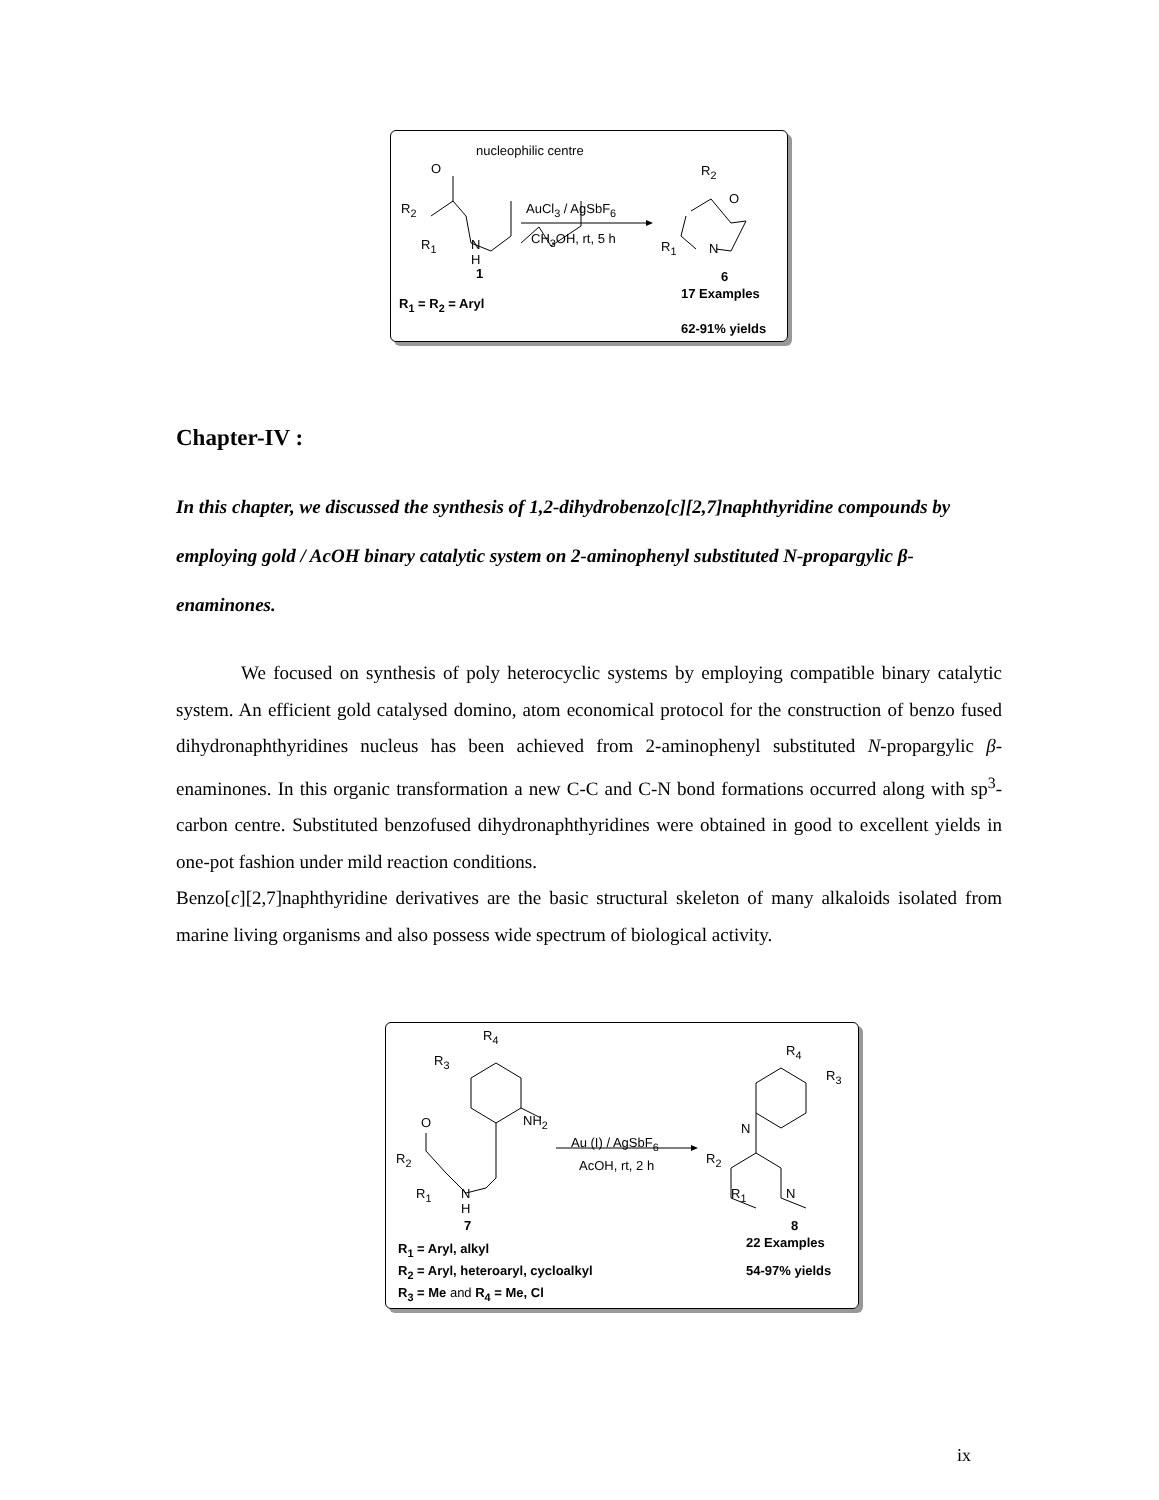nucleophilic centre
O R<sub>2</sub>
R<sub>2</sub> AuCl<sub>3</sub> / AgSbF<sub>6</sub>
O
R<sub>1</sub> N
H
CH<sub>3</sub>OH, rt, 5 h
R<sub>1</sub> N
1 6
17 Examples
R<sub>1</sub> = R<sub>2</sub> = Aryl
62-91% yields
Chapter-IV :
In this chapter, we discussed the synthesis of 1,2-dihydrobenzo[c][2,7]naphthyridine compounds by employing gold / AcOH binary catalytic system on 2-aminophenyl substituted N-propargylic β-enaminones.
We focused on synthesis of poly heterocyclic systems by employing compatible binary catalytic system. An efficient gold catalysed domino, atom economical protocol for the construction of benzo fused dihydronaphthyridines nucleus has been achieved from 2-aminophenyl substituted N-propargylic β-enaminones. In this organic transformation a new C-C and C-N bond formations occurred along with sp<sup>3</sup>-carbon centre. Substituted benzofused dihydronaphthyridines were obtained in good to excellent yields in one-pot fashion under mild reaction conditions.
Benzo[c][2,7]naphthyridine derivatives are the basic structural skeleton of many alkaloids isolated from marine living organisms and also possess wide spectrum of biological activity.
R<sub>4</sub>
R<sub>3</sub>
R<sub>4</sub>
R<sub>3</sub>
NH<sub>2</sub> O N
Au (I) / AgSbF<sub>6</sub>
R<sub>2</sub> R<sub>2</sub> AcOH, rt, 2 h
R<sub>1</sub> N
H
R<sub>1</sub> N
7 8
22 Examples R<sub>1</sub> = Aryl, alkyl
R<sub>2</sub> = Aryl, heteroaryl, cycloalkyl 54-97% yields
R<sub>3</sub> = Me and R<sub>4</sub> = Me, Cl
ix